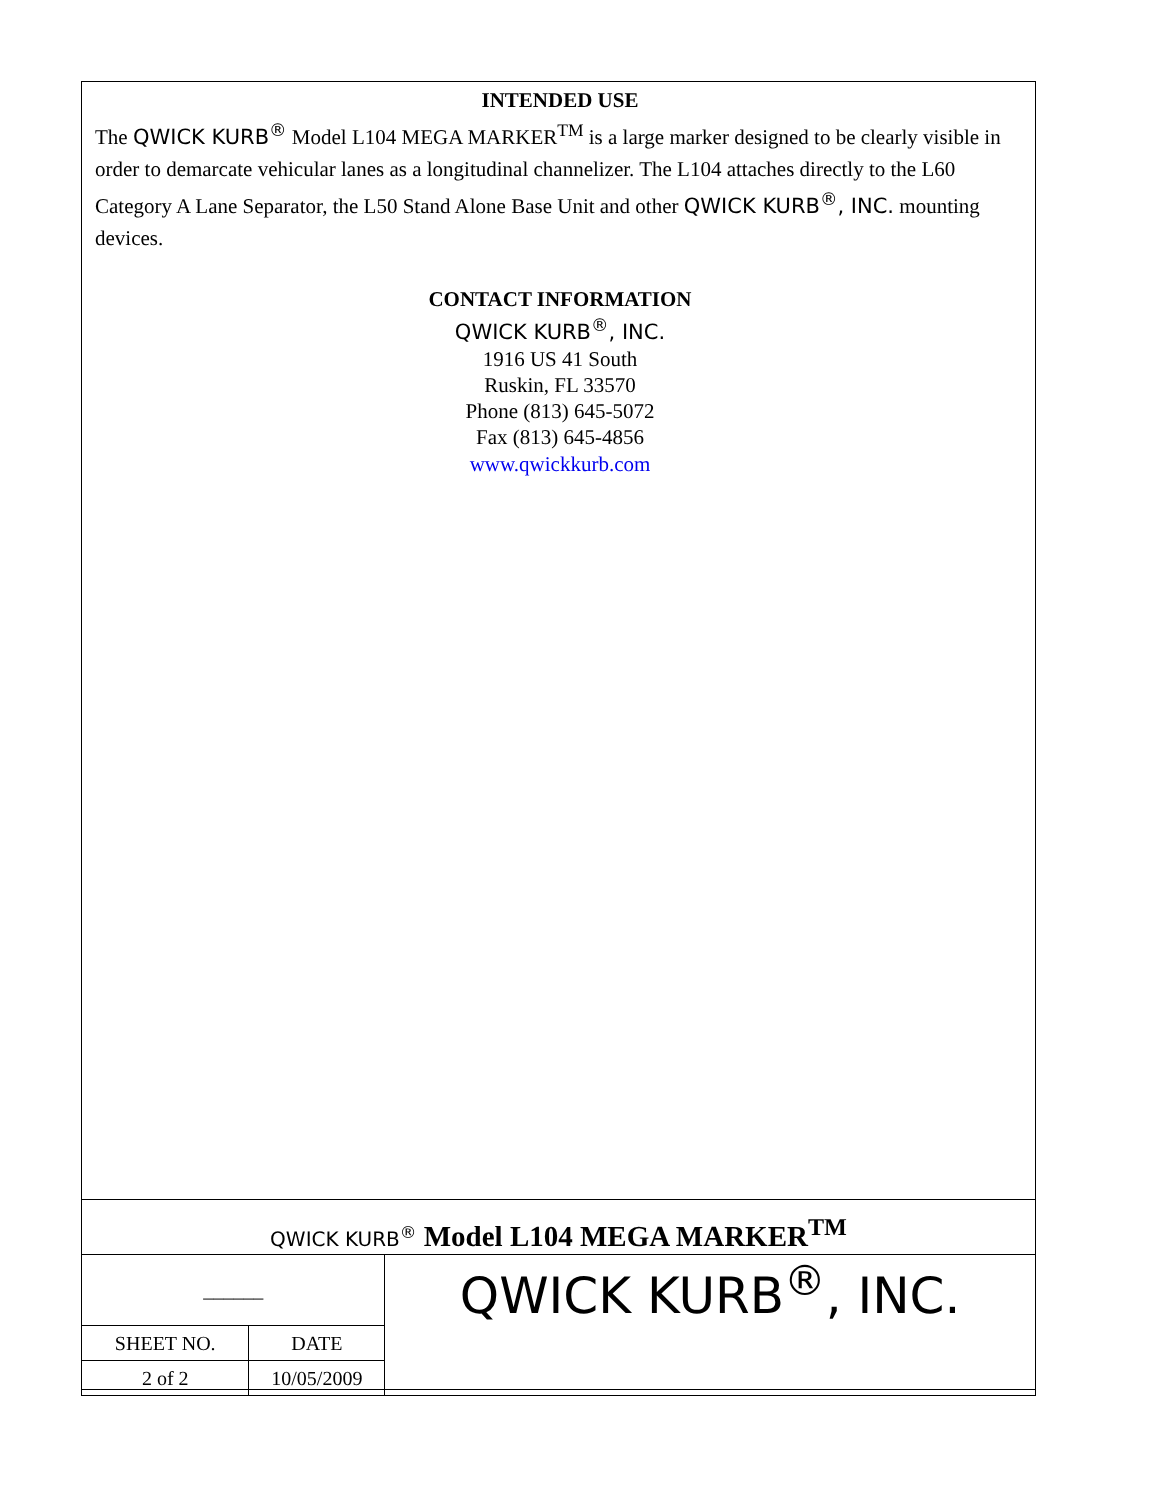INTENDED USE
The QWICK KURB<sup>®</sup> Model L104 MEGA MARKER<sup>TM</sup> is a large marker designed to be clearly visible in order to demarcate vehicular lanes as a longitudinal channelizer. The L104 attaches directly to the L60 Category A Lane Separator, the L50 Stand Alone Base Unit and other QWICK KURB<sup>®</sup>, INC. mounting devices.
CONTACT INFORMATION
QWICK KURB<sup>®</sup>, INC.
1916 US 41 South
Ruskin, FL 33570
Phone (813) 645-5072
Fax (813) 645-4856
www.qwickkurb.com
QWICK KURB<sup>®</sup> Model L104 MEGA MARKER<sup>TM</sup>
| ______ | | QWICK KURB<sup>®</sup>, INC. |
| SHEET NO. | DATE | |
| 2 of 2 | 10/05/2009 | |